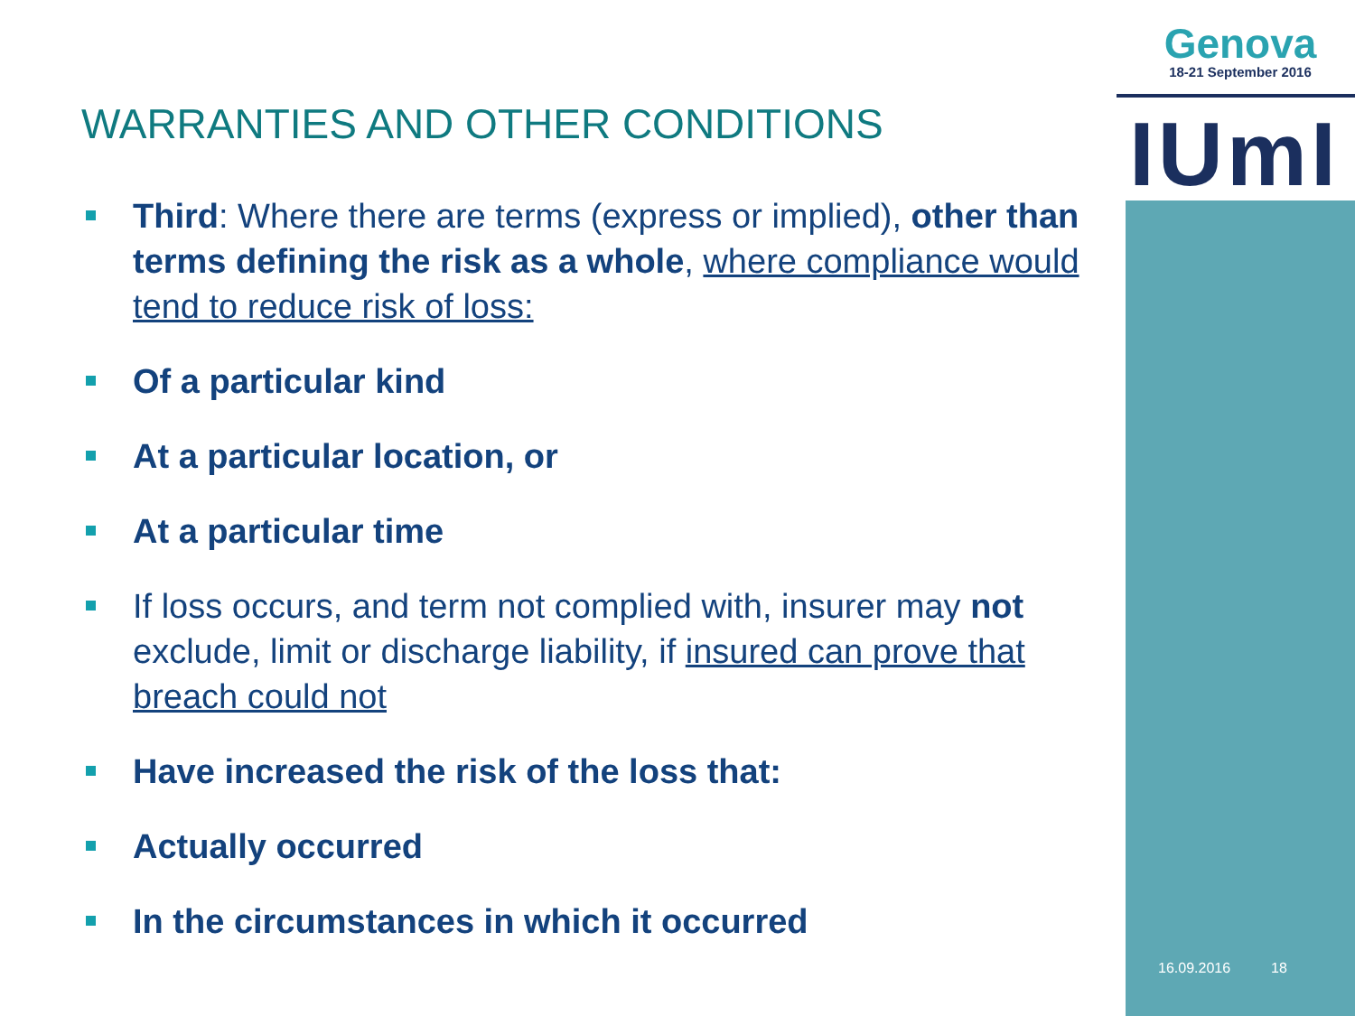Genova
18-21 September 2016
IUmI
WARRANTIES AND OTHER CONDITIONS
Third: Where there are terms (express or implied), other than terms defining the risk as a whole, where compliance would tend to reduce risk of loss:
Of a particular kind
At a particular location, or
At a particular time
If loss occurs, and term not complied with, insurer may not exclude, limit or discharge liability, if insured can prove that breach could not
Have increased the risk of the loss that:
Actually occurred
In the circumstances in which it occurred
16.09.2016 18